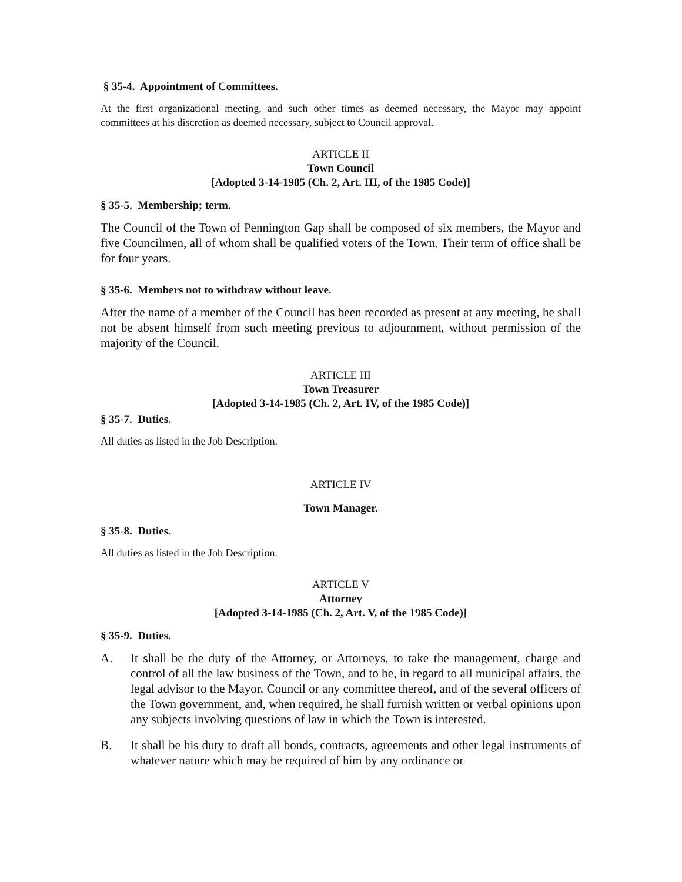§ 35-4. Appointment of Committees.
At the first organizational meeting, and such other times as deemed necessary, the Mayor may appoint committees at his discretion as deemed necessary, subject to Council approval.
ARTICLE II
Town Council
[Adopted 3-14-1985 (Ch. 2, Art. III, of the 1985 Code)]
§ 35-5. Membership; term.
The Council of the Town of Pennington Gap shall be composed of six members, the Mayor and five Councilmen, all of whom shall be qualified voters of the Town. Their term of office shall be for four years.
§ 35-6. Members not to withdraw without leave.
After the name of a member of the Council has been recorded as present at any meeting, he shall not be absent himself from such meeting previous to adjournment, without permission of the majority of the Council.
ARTICLE III
Town Treasurer
[Adopted 3-14-1985 (Ch. 2, Art. IV, of the 1985 Code)]
§ 35-7. Duties.
All duties as listed in the Job Description.
ARTICLE IV
Town Manager.
§ 35-8. Duties.
All duties as listed in the Job Description.
ARTICLE V
Attorney
[Adopted 3-14-1985 (Ch. 2, Art. V, of the 1985 Code)]
§ 35-9. Duties.
A. It shall be the duty of the Attorney, or Attorneys, to take the management, charge and control of all the law business of the Town, and to be, in regard to all municipal affairs, the legal advisor to the Mayor, Council or any committee thereof, and of the several officers of the Town government, and, when required, he shall furnish written or verbal opinions upon any subjects involving questions of law in which the Town is interested.
B. It shall be his duty to draft all bonds, contracts, agreements and other legal instruments of whatever nature which may be required of him by any ordinance or